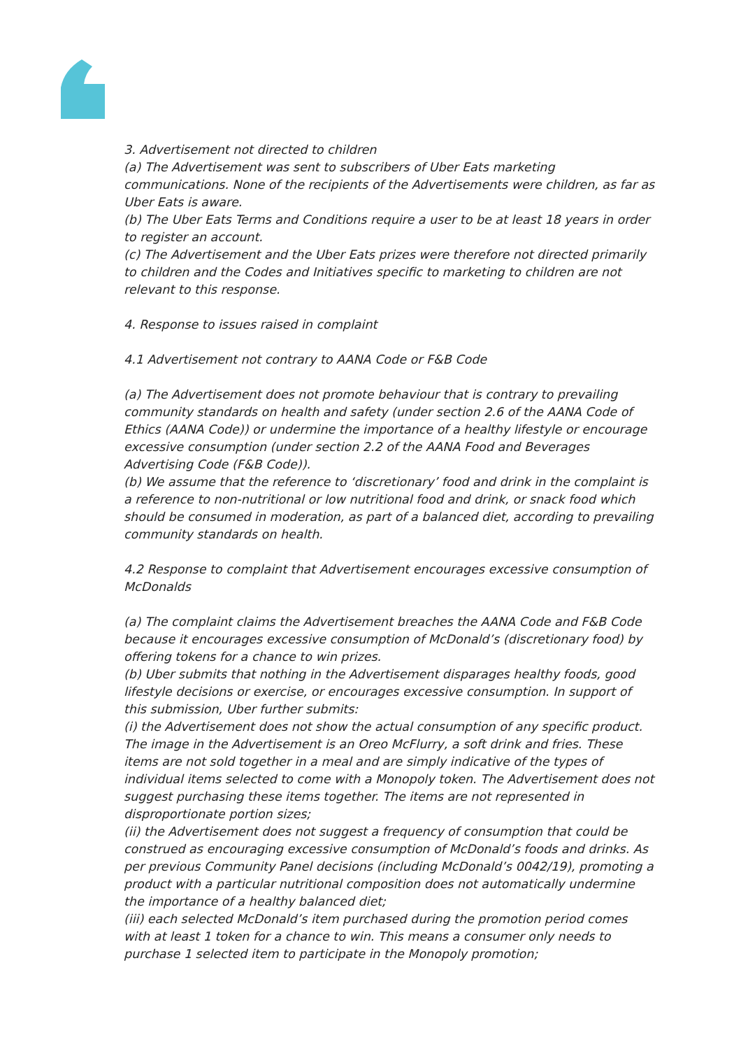3. Advertisement not directed to children
(a) The Advertisement was sent to subscribers of Uber Eats marketing communications. None of the recipients of the Advertisements were children, as far as Uber Eats is aware.
(b) The Uber Eats Terms and Conditions require a user to be at least 18 years in order to register an account.
(c) The Advertisement and the Uber Eats prizes were therefore not directed primarily to children and the Codes and Initiatives specific to marketing to children are not relevant to this response.
4. Response to issues raised in complaint
4.1 Advertisement not contrary to AANA Code or F&B Code
(a) The Advertisement does not promote behaviour that is contrary to prevailing community standards on health and safety (under section 2.6 of the AANA Code of Ethics (AANA Code)) or undermine the importance of a healthy lifestyle or encourage excessive consumption (under section 2.2 of the AANA Food and Beverages Advertising Code (F&B Code)).
(b) We assume that the reference to ‘discretionary’ food and drink in the complaint is a reference to non-nutritional or low nutritional food and drink, or snack food which should be consumed in moderation, as part of a balanced diet, according to prevailing community standards on health.
4.2 Response to complaint that Advertisement encourages excessive consumption of McDonalds
(a) The complaint claims the Advertisement breaches the AANA Code and F&B Code because it encourages excessive consumption of McDonald’s (discretionary food) by offering tokens for a chance to win prizes.
(b) Uber submits that nothing in the Advertisement disparages healthy foods, good lifestyle decisions or exercise, or encourages excessive consumption. In support of this submission, Uber further submits:
(i) the Advertisement does not show the actual consumption of any specific product. The image in the Advertisement is an Oreo McFlurry, a soft drink and fries. These items are not sold together in a meal and are simply indicative of the types of individual items selected to come with a Monopoly token. The Advertisement does not suggest purchasing these items together. The items are not represented in disproportionate portion sizes;
(ii) the Advertisement does not suggest a frequency of consumption that could be construed as encouraging excessive consumption of McDonald’s foods and drinks. As per previous Community Panel decisions (including McDonald’s 0042/19), promoting a product with a particular nutritional composition does not automatically undermine the importance of a healthy balanced diet;
(iii) each selected McDonald’s item purchased during the promotion period comes with at least 1 token for a chance to win. This means a consumer only needs to purchase 1 selected item to participate in the Monopoly promotion;